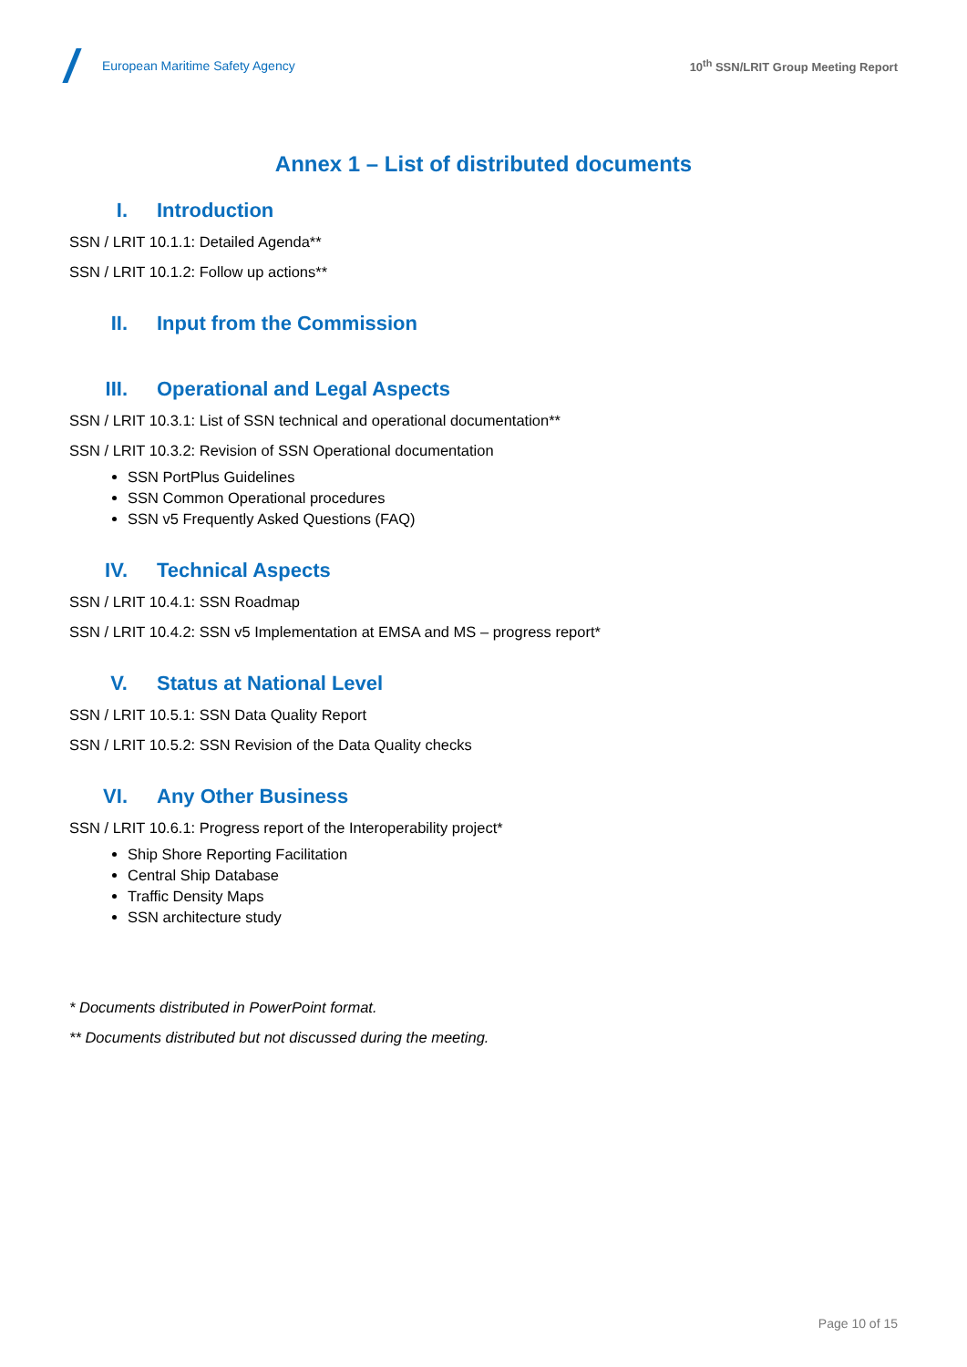European Maritime Safety Agency
10<sup>th</sup> SSN/LRIT Group Meeting Report
Annex 1 – List of distributed documents
I. Introduction
SSN / LRIT 10.1.1: Detailed Agenda**
SSN / LRIT 10.1.2: Follow up actions**
II. Input from the Commission
III. Operational and Legal Aspects
SSN / LRIT 10.3.1: List of SSN technical and operational documentation**
SSN / LRIT 10.3.2: Revision of SSN Operational documentation
SSN PortPlus Guidelines
SSN Common Operational procedures
SSN v5 Frequently Asked Questions (FAQ)
IV. Technical Aspects
SSN / LRIT 10.4.1: SSN Roadmap
SSN / LRIT 10.4.2: SSN v5 Implementation at EMSA and MS – progress report*
V. Status at National Level
SSN / LRIT 10.5.1: SSN Data Quality Report
SSN / LRIT 10.5.2: SSN Revision of the Data Quality checks
VI. Any Other Business
SSN / LRIT 10.6.1: Progress report of the Interoperability project*
Ship Shore Reporting Facilitation
Central Ship Database
Traffic Density Maps
SSN architecture study
* Documents distributed in PowerPoint format.
** Documents distributed but not discussed during the meeting.
Page 10 of 15